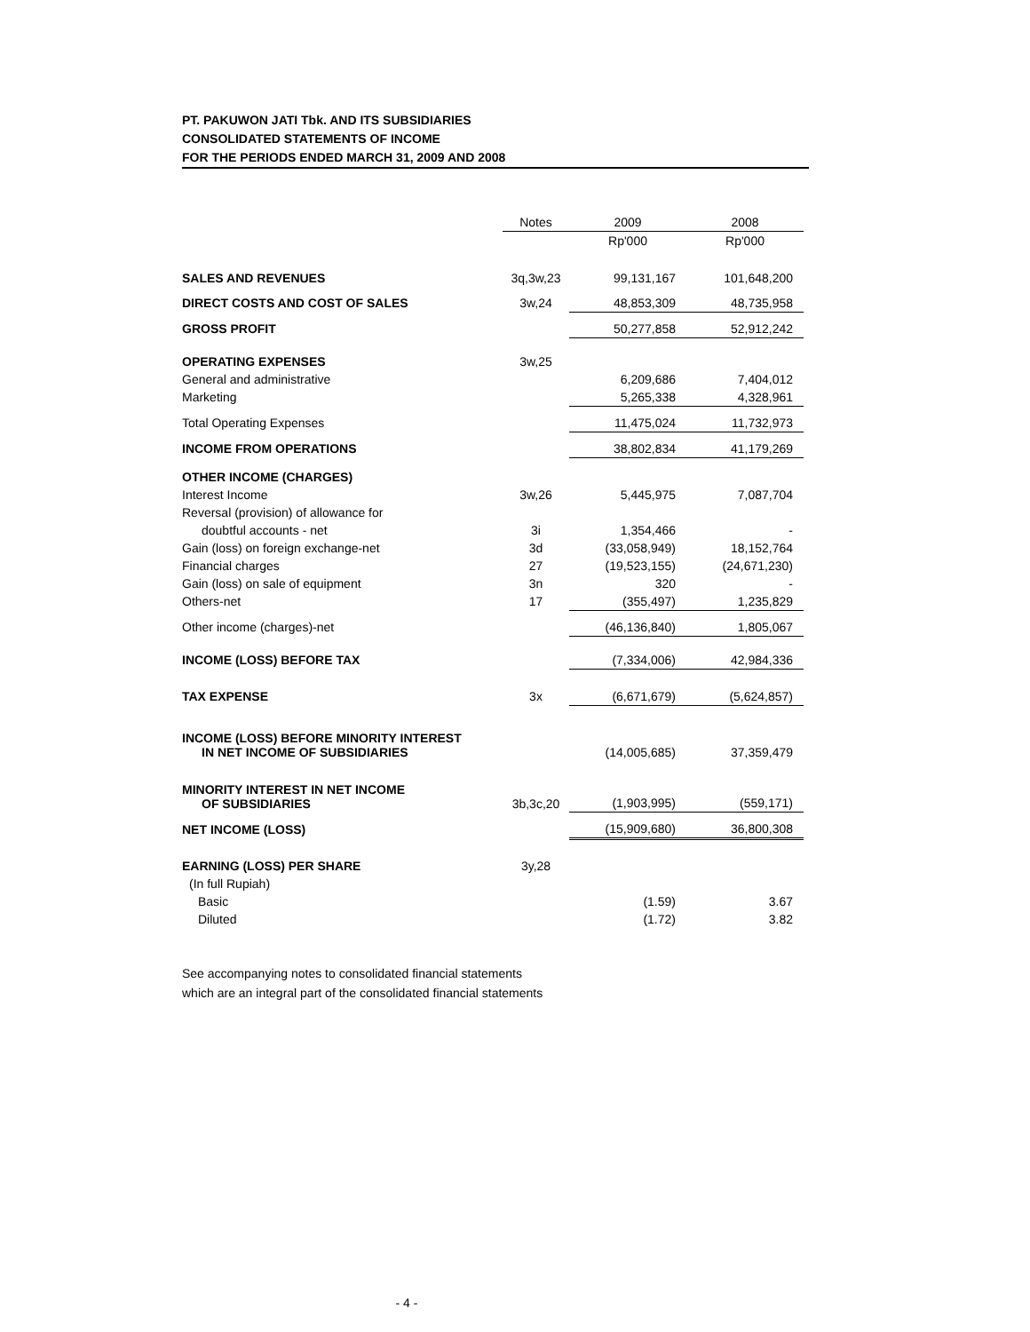PT. PAKUWON JATI Tbk. AND ITS SUBSIDIARIES
CONSOLIDATED STATEMENTS OF INCOME
FOR THE PERIODS ENDED MARCH 31, 2009 AND 2008
| | Notes | 2009 | 2008 |
| --- | --- | --- | --- |
| | | Rp'000 | Rp'000 |
| SALES AND REVENUES | 3q,3w,23 | 99,131,167 | 101,648,200 |
| DIRECT COSTS AND COST OF SALES | 3w,24 | 48,853,309 | 48,735,958 |
| GROSS PROFIT | | 50,277,858 | 52,912,242 |
| OPERATING EXPENSES | 3w,25 | | |
| General and administrative | | 6,209,686 | 7,404,012 |
| Marketing | | 5,265,338 | 4,328,961 |
| Total Operating Expenses | | 11,475,024 | 11,732,973 |
| INCOME FROM OPERATIONS | | 38,802,834 | 41,179,269 |
| OTHER INCOME (CHARGES) | | | |
| Interest Income | 3w,26 | 5,445,975 | 7,087,704 |
| Reversal (provision) of allowance for | | | |
| doubtful accounts - net | 3i | 1,354,466 | - |
| Gain (loss) on foreign exchange-net | 3d | (33,058,949) | 18,152,764 |
| Financial charges | 27 | (19,523,155) | (24,671,230) |
| Gain (loss) on sale of equipment | 3n | 320 | - |
| Others-net | 17 | (355,497) | 1,235,829 |
| Other income (charges)-net | | (46,136,840) | 1,805,067 |
| INCOME (LOSS) BEFORE TAX | | (7,334,006) | 42,984,336 |
| TAX EXPENSE | 3x | (6,671,679) | (5,624,857) |
| INCOME (LOSS) BEFORE MINORITY INTEREST IN NET INCOME OF SUBSIDIARIES | | (14,005,685) | 37,359,479 |
| MINORITY INTEREST IN NET INCOME OF SUBSIDIARIES | 3b,3c,20 | (1,903,995) | (559,171) |
| NET INCOME (LOSS) | | (15,909,680) | 36,800,308 |
| EARNING (LOSS) PER SHARE | 3y,28 | | |
| (In full Rupiah) | | | |
| Basic | | (1.59) | 3.67 |
| Diluted | | (1.72) | 3.82 |
See accompanying notes to consolidated financial statements
which are an integral part of the consolidated financial statements
- 4 -